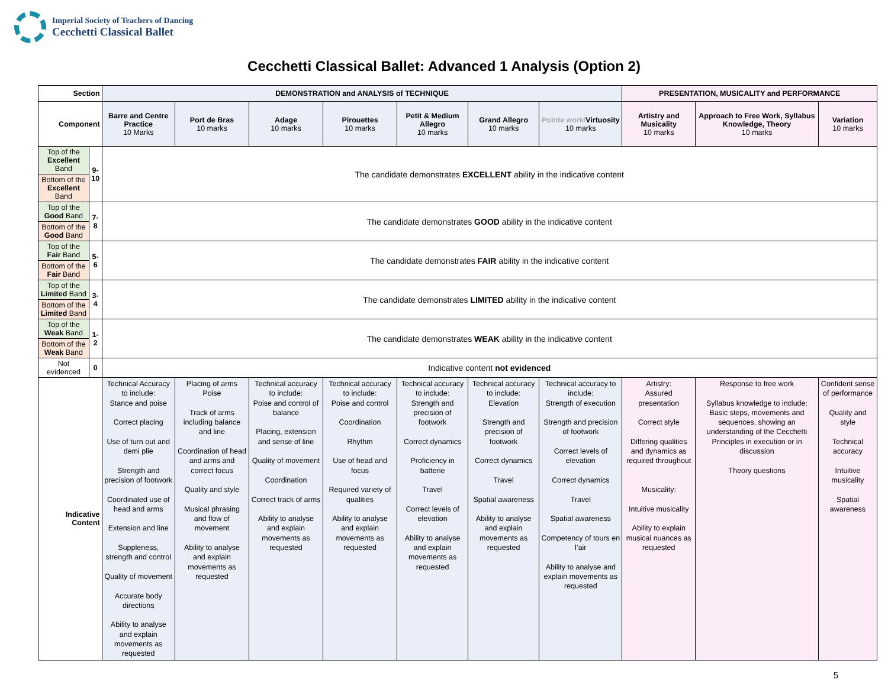Imperial Society of Teachers of Dancing
Cecchetti Classical Ballet
Cecchetti Classical Ballet: Advanced 1 Analysis (Option 2)
| Section | | DEMONSTRATION and ANALYSIS of TECHNIQUE | | | | | | | PRESENTATION, MUSICALITY and PERFORMANCE | | |
| --- | --- | --- | --- | --- | --- | --- | --- | --- | --- | --- | --- |
| Component | | Barre and Centre Practice 10 Marks | Port de Bras 10 marks | Adage 10 marks | Pirouettes 10 marks | Petit & Medium Allegro 10 marks | Grand Allegro 10 marks | Pointe work/ Virtuosity 10 marks | Artistry and Musicality 10 marks | Approach to Free Work, Syllabus Knowledge, Theory 10 marks | Variation 10 marks |
| Top of the Excellent Band | 9- 10 | The candidate demonstrates EXCELLENT ability in the indicative content | | | | | | | | | |
| Bottom of the Excellent Band | | | | | | | | | | | |
| Top of the Good Band | 7-8 | The candidate demonstrates GOOD ability in the indicative content | | | | | | | | | |
| Bottom of the Good Band | | | | | | | | | | | |
| Top of the Fair Band | 5-6 | The candidate demonstrates FAIR ability in the indicative content | | | | | | | | | |
| Bottom of the Fair Band | | | | | | | | | | | |
| Top of the Limited Band | 3-4 | The candidate demonstrates LIMITED ability in the indicative content | | | | | | | | | |
| Bottom of the Limited Band | | | | | | | | | | | |
| Top of the Weak Band | 1-2 | The candidate demonstrates WEAK ability in the indicative content | | | | | | | | | |
| Bottom of the Weak Band | | | | | | | | | | | |
| Not evidenced | 0 | Indicative content not evidenced | | | | | | | | | |
| Indicative Content | | Technical Accuracy to include: Stance and poise Correct placing Use of turn out and demi plie Strength and precision of footwork Coordinated use of head and arms Extension and line Suppleness, strength and control Quality of movement Accurate body directions Ability to analyse and explain movements as requested | Placing of arms Poise Track of arms including balance and line Coordination of head and arms and correct focus Quality and style Musical phrasing and flow of movement Ability to analyse and explain movements as requested | Technical accuracy to include: Poise and control of balance Placing, extension and sense of line Quality of movement Coordination Correct track of arms Ability to analyse and explain movements as requested | Technical accuracy to include: Poise and control Coordination Rhythm Use of head and focus Required variety of qualities Ability to analyse and explain movements as requested | Technical accuracy to include: Strength and precision of footwork Correct dynamics Proficiency in batterie Travel Correct levels of elevation Ability to analyse and explain movements as requested | Technical accuracy to include: Elevation Strength and precision of footwork Correct dynamics Travel Spatial awareness Ability to analyse and explain movements as requested | Technical accuracy to include: Strength of execution Strength and precision of footwork Correct levels of elevation Correct dynamics Travel Spatial awareness Competency of tours en l’air Ability to analyse and explain movements as requested | Artistry: Assured presentation Correct style Differing qualities and dynamics as required throughout Musicality: Intuitive musicality Ability to explain musical nuances as requested | Response to free work Syllabus knowledge to include: Basic steps, movements and sequences, showing an understanding of the Cecchetti Principles in execution or in discussion Theory questions | Confident sense of performance Quality and style Technical accuracy Intuitive musicality Spatial awareness |
5